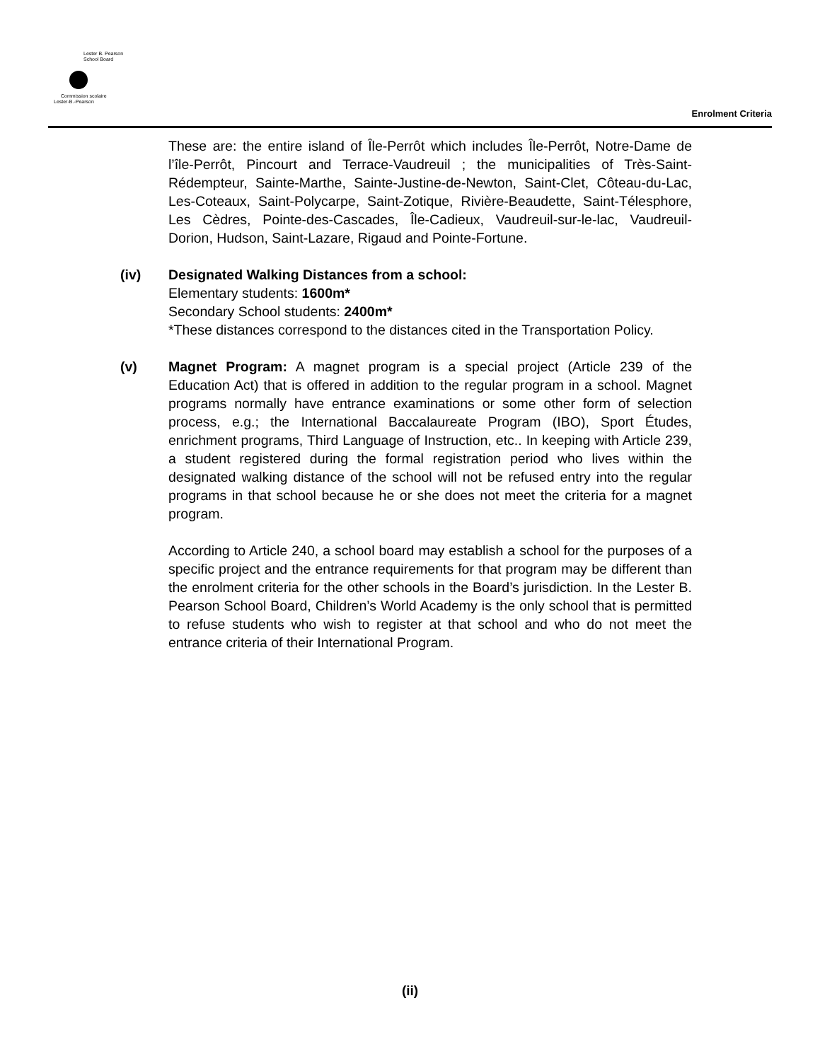Lester B. Pearson
School Board
Commission scolaire
Lester-B.-Pearson
Enrolment Criteria
These are: the entire island of Île-Perrôt which includes Île-Perrôt, Notre-Dame de l’île-Perrôt, Pincourt and Terrace-Vaudreuil ; the municipalities of Très-Saint-Rédempteur, Sainte-Marthe, Sainte-Justine-de-Newton, Saint-Clet, Côteau-du-Lac, Les-Coteaux, Saint-Polycarpe, Saint-Zotique, Rivière-Beaudette, Saint-Télesphore, Les Cèdres, Pointe-des-Cascades, Île-Cadieux, Vaudreuil-sur-le-lac, Vaudreuil-Dorion, Hudson, Saint-Lazare, Rigaud and Pointe-Fortune.
(iv) Designated Walking Distances from a school:
Elementary students: 1600m*
Secondary School students: 2400m*
*These distances correspond to the distances cited in the Transportation Policy.
(v) Magnet Program: A magnet program is a special project (Article 239 of the Education Act) that is offered in addition to the regular program in a school. Magnet programs normally have entrance examinations or some other form of selection process, e.g.; the International Baccalaureate Program (IBO), Sport Études, enrichment programs, Third Language of Instruction, etc.. In keeping with Article 239, a student registered during the formal registration period who lives within the designated walking distance of the school will not be refused entry into the regular programs in that school because he or she does not meet the criteria for a magnet program.
According to Article 240, a school board may establish a school for the purposes of a specific project and the entrance requirements for that program may be different than the enrolment criteria for the other schools in the Board’s jurisdiction. In the Lester B. Pearson School Board, Children’s World Academy is the only school that is permitted to refuse students who wish to register at that school and who do not meet the entrance criteria of their International Program.
(ii)